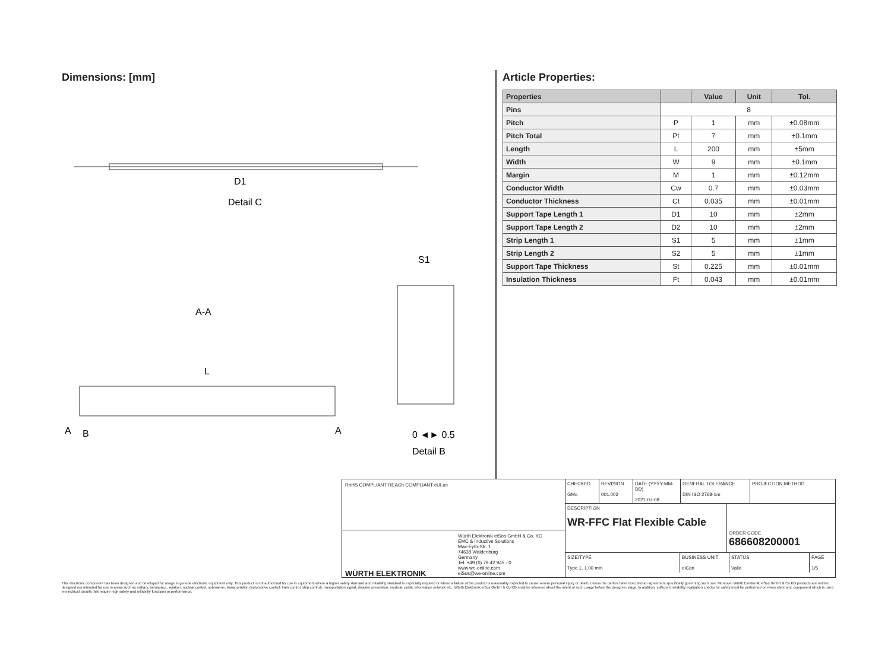Dimensions: [mm]
Detail C
D1
A-A
L
A
B
A
Detail B
S1
0 ◄► 0.5
Article Properties:
| Properties | | Value | Unit | Tol. |
| --- | --- | --- | --- | --- |
| Pins | 8 | | | |
| Pitch | P | 1 | mm | ±0.08mm |
| Pitch Total | Pt | 7 | mm | ±0.1mm |
| Length | L | 200 | mm | ±5mm |
| Width | W | 9 | mm | ±0.1mm |
| Margin | M | 1 | mm | ±0.12mm |
| Conductor Width | Cw | 0.7 | mm | ±0.03mm |
| Conductor Thickness | Ct | 0.035 | mm | ±0.01mm |
| Support Tape Length 1 | D1 | 10 | mm | ±2mm |
| Support Tape Length 2 | D2 | 10 | mm | ±2mm |
| Strip Length 1 | S1 | 5 | mm | ±1mm |
| Strip Length 2 | S2 | 5 | mm | ±1mm |
| Support Tape Thickness | St | 0.225 | mm | ±0.01mm |
| Insulation Thickness | Ft | 0.043 | mm | ±0.01mm |
RoHS COMPLIANT REACh COMPLIANT cULus
WÜRTH ELEKTRONIK
Würth Elektronik eiSos GmbH & Co. KG
EMC & Inductive Solutions
Max-Eyth-Str. 1
74638 Waldenburg
Germany
Tel. +49 (0) 79 42 945 - 0
www.we-online.com
eiSos@we-online.com
CHECKED
GMo
REVISION
001.002
DATE (YYYY-MM-DD)
2021-07-08
GENERAL TOLERANCE
DIN ISO 2768-1m
PROJECTION METHOD
DESCRIPTION
WR-FFC Flat Flexible Cable
ORDER CODE
686608200001
SIZE/TYPE
Type 1, 1.00 mm
BUSINESS UNIT
eiCan
STATUS
Valid
PAGE
1/5
This electronic component has been designed and developed for usage in general electronic equipment only. This product is not authorized for use in equipment where a higher safety standard and reliability standard is especially required or where a failure of the product is reasonably expected to cause severe personal injury or death, unless the parties have executed an agreement specifically governing such use. Moreover Würth Elektronik eiSos GmbH & Co KG products are neither designed nor intended for use in areas such as military, aerospace, aviation, nuclear control, submarine, transportation (automotive control, train control, ship control), transportation signal, disaster prevention, medical, public information network etc.. Würth Elektronik eiSos GmbH & Co KG must be informed about the intent of such usage before the design-in stage. In addition, sufficient reliability evaluation checks for safety must be performed on every electronic component which is used in electrical circuits that require high safety and reliability functions or performance.